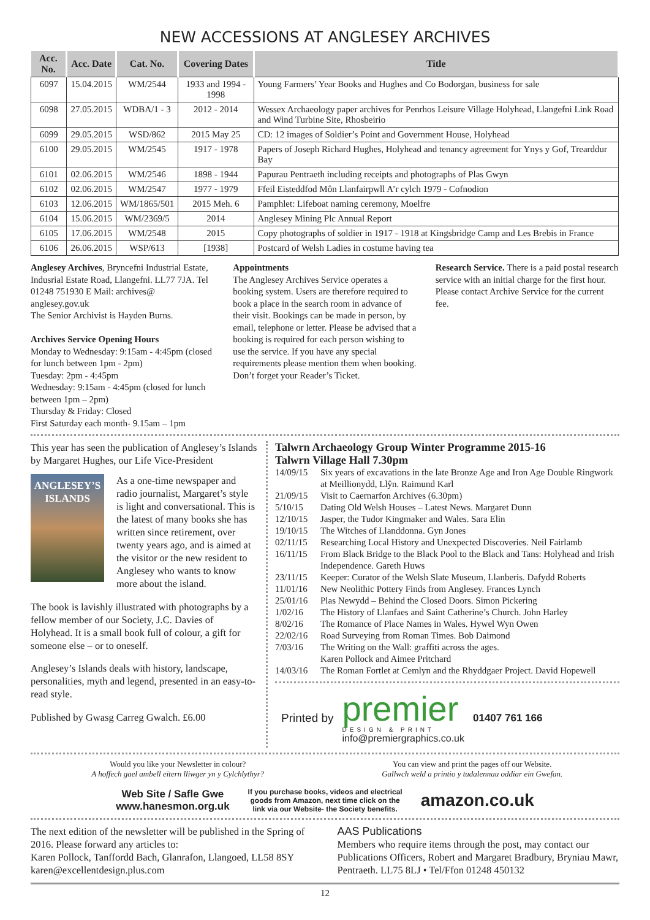NEW ACCESSIONS AT ANGLESEY ARCHIVES
| Acc. No. | Acc. Date | Cat. No. | Covering Dates | Title |
| --- | --- | --- | --- | --- |
| 6097 | 15.04.2015 | WM/2544 | 1933 and 1994 - 1998 | Young Farmers’ Year Books and Hughes and Co Bodorgan, business for sale |
| 6098 | 27.05.2015 | WDBA/1 - 3 | 2012 - 2014 | Wessex Archaeology paper archives for Penrhos Leisure Village Holyhead, Llangefni Link Road and Wind Turbine Site, Rhosbeirio |
| 6099 | 29.05.2015 | WSD/862 | 2015 May 25 | CD: 12 images of Soldier’s Point and Government House, Holyhead |
| 6100 | 29.05.2015 | WM/2545 | 1917 - 1978 | Papers of Joseph Richard Hughes, Holyhead and tenancy agreement for Ynys y Gof, Trearddur Bay |
| 6101 | 02.06.2015 | WM/2546 | 1898 - 1944 | Papurau Pentraeth including receipts and photographs of Plas Gwyn |
| 6102 | 02.06.2015 | WM/2547 | 1977 - 1979 | Ffeil Eisteddfod Môn Llanfairpwll A’r cylch 1979 - Cofnodion |
| 6103 | 12.06.2015 | WM/1865/501 | 2015 Meh. 6 | Pamphlet: Lifeboat naming ceremony, Moelfre |
| 6104 | 15.06.2015 | WM/2369/5 | 2014 | Anglesey Mining Plc Annual Report |
| 6105 | 17.06.2015 | WM/2548 | 2015 | Copy photographs of soldier in 1917 - 1918 at Kingsbridge Camp and Les Brebis in France |
| 6106 | 26.06.2015 | WSP/613 | [1938] | Postcard of Welsh Ladies in costume having tea |
Anglesey Archives, Bryncefni Industrial Estate, Indusrial Estate Road, Llangefni. LL77 7JA. Tel 01248 751930 E Mail: archives@ anglesey.gov.uk
The Senior Archivist is Hayden Burns.
Archives Service Opening Hours
Monday to Wednesday: 9:15am - 4:45pm (closed for lunch between 1pm - 2pm)
Tuesday: 2pm - 4:45pm
Wednesday: 9:15am - 4:45pm (closed for lunch between 1pm – 2pm)
Thursday & Friday: Closed
First Saturday each month- 9.15am – 1pm
Appointments
The Anglesey Archives Service operates a booking system. Users are therefore required to book a place in the search room in advance of their visit. Bookings can be made in person, by email, telephone or letter. Please be advised that a booking is required for each person wishing to use the service. If you have any special requirements please mention them when booking. Don’t forget your Reader’s Ticket.
Research Service. There is a paid postal research service with an initial charge for the first hour. Please contact Archive Service for the current fee.
This year has seen the publication of Anglesey’s Islands by Margaret Hughes, our Life Vice-President
ANGLESEY’S
ISLANDS
As a one-time newspaper and radio journalist, Margaret’s style is light and conversational. This is the latest of many books she has written since retirement, over twenty years ago, and is aimed at the visitor or the new resident to Anglesey who wants to know more about the island.
The book is lavishly illustrated with photographs by a fellow member of our Society, J.C. Davies of Holyhead. It is a small book full of colour, a gift for someone else – or to oneself.
Anglesey’s Islands deals with history, landscape, personalities, myth and legend, presented in an easy-to-read style.
Published by Gwasg Carreg Gwalch. £6.00
Talwrn Archaeology Group Winter Programme 2015-16
Talwrn Village Hall 7.30pm
| 14/09/15 | Six years of excavations in the late Bronze Age and Iron Age Double Ringwork at Meillionydd, Llŷn. Raimund Karl |
| 21/09/15 | Visit to Caernarfon Archives (6.30pm) |
| 5/10/15 | Dating Old Welsh Houses – Latest News. Margaret Dunn |
| 12/10/15 | Jasper, the Tudor Kingmaker and Wales. Sara Elin |
| 19/10/15 | The Witches of Llanddonna. Gyn Jones |
| 02/11/15 | Researching Local History and Unexpected Discoveries. Neil Fairlamb |
| 16/11/15 | From Black Bridge to the Black Pool to the Black and Tans: Holyhead and Irish Independence. Gareth Huws |
| 23/11/15 | Keeper: Curator of the Welsh Slate Museum, Llanberis. Dafydd Roberts |
| 11/01/16 | New Neolithic Pottery Finds from Anglesey. Frances Lynch |
| 25/01/16 | Plas Newydd – Behind the Closed Doors. Simon Pickering |
| 1/02/16 | The History of Llanfaes and Saint Catherine’s Church. John Harley |
| 8/02/16 | The Romance of Place Names in Wales. Hywel Wyn Owen |
| 22/02/16 | Road Surveying from Roman Times. Bob Daimond |
| 7/03/16 | The Writing on the Wall: graffiti across the ages. Karen Pollock and Aimee Pritchard |
| 14/03/16 | The Roman Fortlet at Cemlyn and the Rhyddgaer Project. David Hopewell |
Printed by
premier
DESIGN & PRINT
info@premiergraphics.co.uk
01407 761 166
Would you like your Newsletter in colour?
A hoffech gael ambell eitern lliwger yn y Cylchlythyr?
You can view and print the pages off our Website.
Gallwch weld a printio y tudalennau oddiar ein Gwefan.
Web Site / Safle Gwe
www.hanesmon.org.uk If you purchase books, videos and electrical
goods from Amazon, next time click on the
link via our Website- the Society benefits. amazon.co.uk
The next edition of the newsletter will be published in the Spring of 2016. Please forward any articles to:
Karen Pollock, Tanffordd Bach, Glanrafon, Llangoed, LL58 8SY
karen@excellentdesign.plus.com
AAS Publications
Members who require items through the post, may contact our Publications Officers, Robert and Margaret Bradbury, Bryniau Mawr, Pentraeth. LL75 8LJ • Tel/Ffon 01248 450132
12